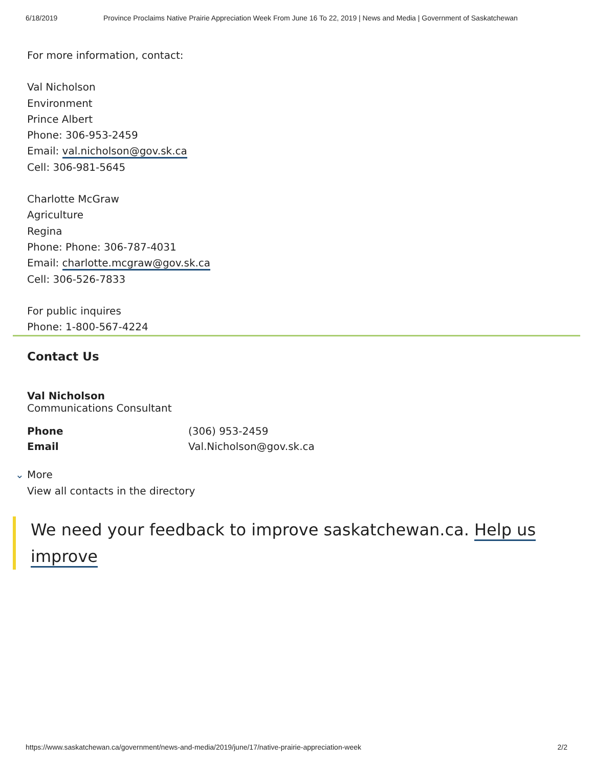6/18/2019 Province Proclaims Native Prairie Appreciation Week From June 16 To 22, 2019 | News and Media | Government of Saskatchewan
For more information, contact:
Val Nicholson
Environment
Prince Albert
Phone: 306-953-2459
Email: val.nicholson@gov.sk.ca
Cell: 306-981-5645
Charlotte McGraw
Agriculture
Regina
Phone: Phone: 306-787-4031
Email: charlotte.mcgraw@gov.sk.ca
Cell: 306-526-7833
For public inquires
Phone: 1-800-567-4224
Contact Us
Val Nicholson
Communications Consultant
| Phone | (306) 953-2459 |
| Email | Val.Nicholson@gov.sk.ca |
⌄ More
View all contacts in the directory
We need your feedback to improve saskatchewan.ca. Help us improve
https://www.saskatchewan.ca/government/news-and-media/2019/june/17/native-prairie-appreciation-week 2/2